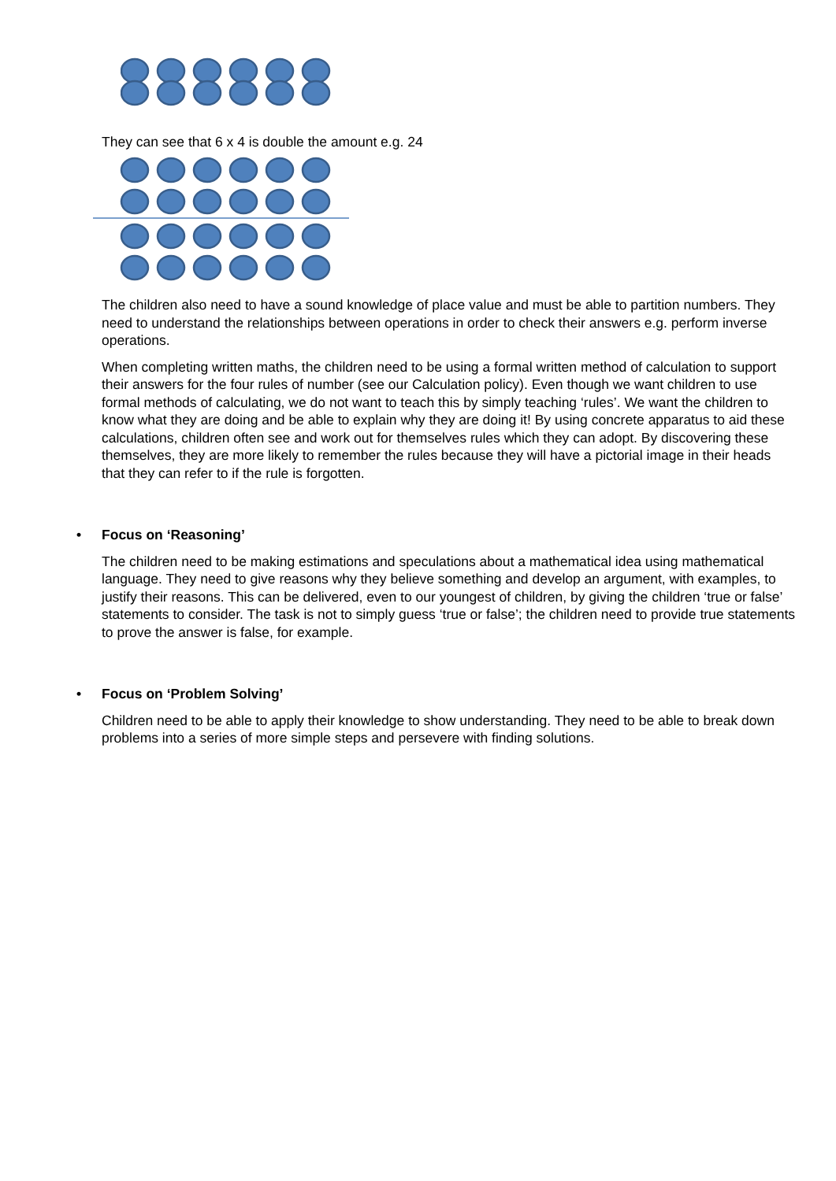They can see that 6 x 4 is double the amount e.g. 24
The children also need to have a sound knowledge of place value and must be able to partition numbers. They need to understand the relationships between operations in order to check their answers e.g. perform inverse operations.
When completing written maths, the children need to be using a formal written method of calculation to support their answers for the four rules of number (see our Calculation policy). Even though we want children to use formal methods of calculating, we do not want to teach this by simply teaching ‘rules’. We want the children to know what they are doing and be able to explain why they are doing it! By using concrete apparatus to aid these calculations, children often see and work out for themselves rules which they can adopt. By discovering these themselves, they are more likely to remember the rules because they will have a pictorial image in their heads that they can refer to if the rule is forgotten.
• Focus on ‘Reasoning’
The children need to be making estimations and speculations about a mathematical idea using mathematical language. They need to give reasons why they believe something and develop an argument, with examples, to justify their reasons. This can be delivered, even to our youngest of children, by giving the children ‘true or false’ statements to consider. The task is not to simply guess ‘true or false’; the children need to provide true statements to prove the answer is false, for example.
• Focus on ‘Problem Solving’
Children need to be able to apply their knowledge to show understanding. They need to be able to break down problems into a series of more simple steps and persevere with finding solutions.